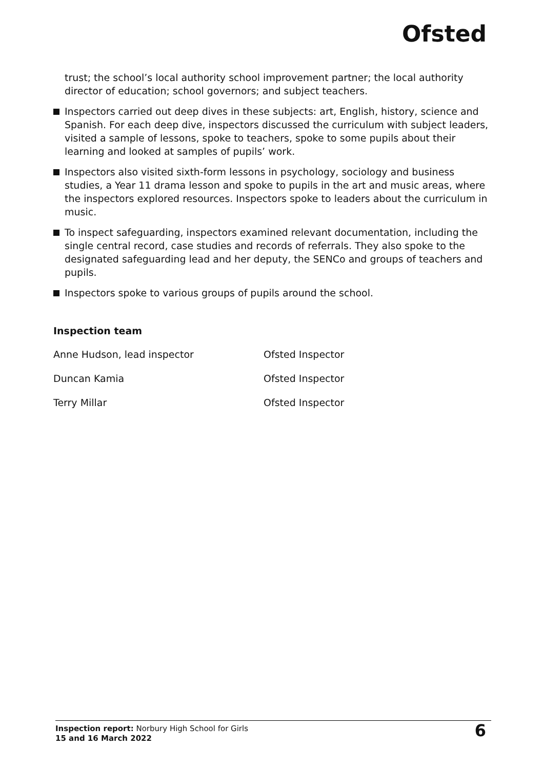Ofsted
trust; the school’s local authority school improvement partner; the local authority director of education; school governors; and subject teachers.
Inspectors carried out deep dives in these subjects: art, English, history, science and Spanish. For each deep dive, inspectors discussed the curriculum with subject leaders, visited a sample of lessons, spoke to teachers, spoke to some pupils about their learning and looked at samples of pupils’ work.
Inspectors also visited sixth-form lessons in psychology, sociology and business studies, a Year 11 drama lesson and spoke to pupils in the art and music areas, where the inspectors explored resources. Inspectors spoke to leaders about the curriculum in music.
To inspect safeguarding, inspectors examined relevant documentation, including the single central record, case studies and records of referrals. They also spoke to the designated safeguarding lead and her deputy, the SENCo and groups of teachers and pupils.
Inspectors spoke to various groups of pupils around the school.
Inspection team
| Anne Hudson, lead inspector | Ofsted Inspector |
| Duncan Kamia | Ofsted Inspector |
| Terry Millar | Ofsted Inspector |
Inspection report: Norbury High School for Girls
15 and 16 March 2022
6